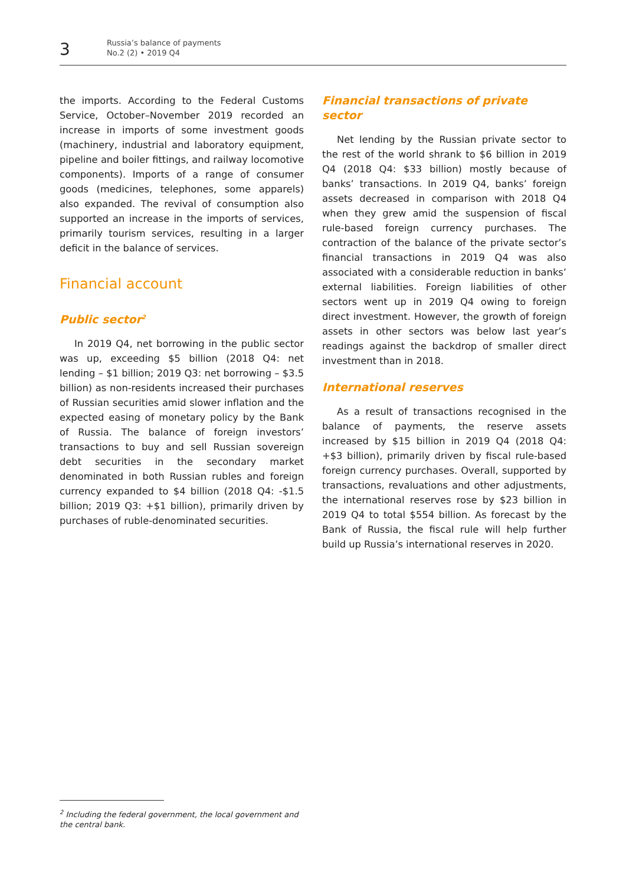3
Russia’s balance of payments
No.2 (2) • 2019 Q4
the imports. According to the Federal Customs Service, October–November 2019 recorded an increase in imports of some investment goods (machinery, industrial and laboratory equipment, pipeline and boiler fittings, and railway locomotive components). Imports of a range of consumer goods (medicines, telephones, some apparels) also expanded. The revival of consumption also supported an increase in the imports of services, primarily tourism services, resulting in a larger deficit in the balance of services.
Financial account
Public sector<sup>2</sup>
In 2019 Q4, net borrowing in the public sector was up, exceeding $5 billion (2018 Q4: net lending – $1 billion; 2019 Q3: net borrowing – $3.5 billion) as non-residents increased their purchases of Russian securities amid slower inflation and the expected easing of monetary policy by the Bank of Russia. The balance of foreign investors’ transactions to buy and sell Russian sovereign debt securities in the secondary market denominated in both Russian rubles and foreign currency expanded to $4 billion (2018 Q4: -$1.5 billion; 2019 Q3: +$1 billion), primarily driven by purchases of ruble-denominated securities.
Financial transactions of private sector
Net lending by the Russian private sector to the rest of the world shrank to $6 billion in 2019 Q4 (2018 Q4: $33 billion) mostly because of banks’ transactions. In 2019 Q4, banks’ foreign assets decreased in comparison with 2018 Q4 when they grew amid the suspension of fiscal rule-based foreign currency purchases. The contraction of the balance of the private sector’s financial transactions in 2019 Q4 was also associated with a considerable reduction in banks’ external liabilities. Foreign liabilities of other sectors went up in 2019 Q4 owing to foreign direct investment. However, the growth of foreign assets in other sectors was below last year’s readings against the backdrop of smaller direct investment than in 2018.
International reserves
As a result of transactions recognised in the balance of payments, the reserve assets increased by $15 billion in 2019 Q4 (2018 Q4: +$3 billion), primarily driven by fiscal rule-based foreign currency purchases. Overall, supported by transactions, revaluations and other adjustments, the international reserves rose by $23 billion in 2019 Q4 to total $554 billion. As forecast by the Bank of Russia, the fiscal rule will help further build up Russia’s international reserves in 2020.
<sup>2</sup> Including the federal government, the local government and the central bank.